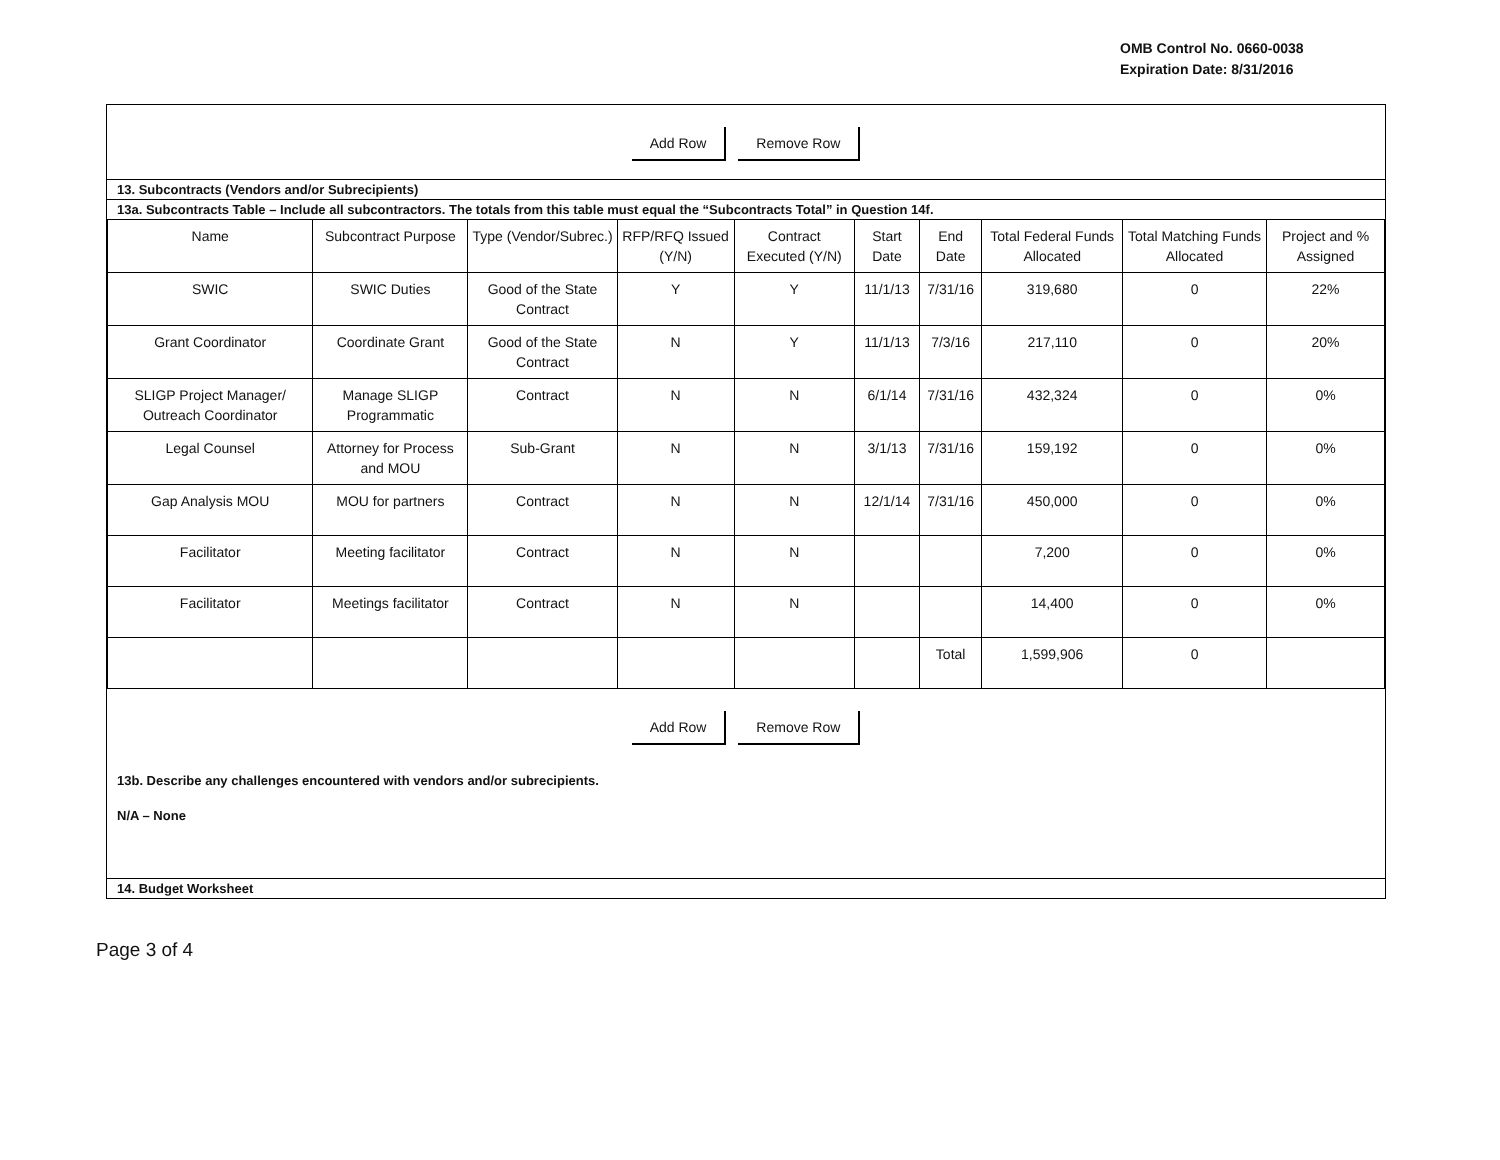OMB Control No. 0660-0038
Expiration Date: 8/31/2016
Add Row Remove Row
13. Subcontracts (Vendors and/or Subrecipients)
13a. Subcontracts Table – Include all subcontractors. The totals from this table must equal the “Subcontracts Total” in Question 14f.
| Name | Subcontract Purpose | Type (Vendor/Subrec.) | RFP/RFQ Issued (Y/N) | Contract Executed (Y/N) | Start Date | End Date | Total Federal Funds Allocated | Total Matching Funds Allocated | Project and % Assigned |
| --- | --- | --- | --- | --- | --- | --- | --- | --- | --- |
| SWIC | SWIC Duties | Good of the State Contract | Y | Y | 11/1/13 | 7/31/16 | 319,680 | 0 | 22% |
| Grant Coordinator | Coordinate Grant | Good of the State Contract | N | Y | 11/1/13 | 7/3/16 | 217,110 | 0 | 20% |
| SLIGP Project Manager/ Outreach Coordinator | Manage SLIGP Programmatic | Contract | N | N | 6/1/14 | 7/31/16 | 432,324 | 0 | 0% |
| Legal Counsel | Attorney for Process and MOU | Sub-Grant | N | N | 3/1/13 | 7/31/16 | 159,192 | 0 | 0% |
| Gap Analysis MOU | MOU for partners | Contract | N | N | 12/1/14 | 7/31/16 | 450,000 | 0 | 0% |
| Facilitator | Meeting facilitator | Contract | N | N | | | 7,200 | 0 | 0% |
| Facilitator | Meetings facilitator | Contract | N | N | | | 14,400 | 0 | 0% |
| | | | | | | Total | 1,599,906 | 0 | |
Add Row Remove Row
13b. Describe any challenges encountered with vendors and/or subrecipients.
N/A – None
14. Budget Worksheet
Page 3 of 4